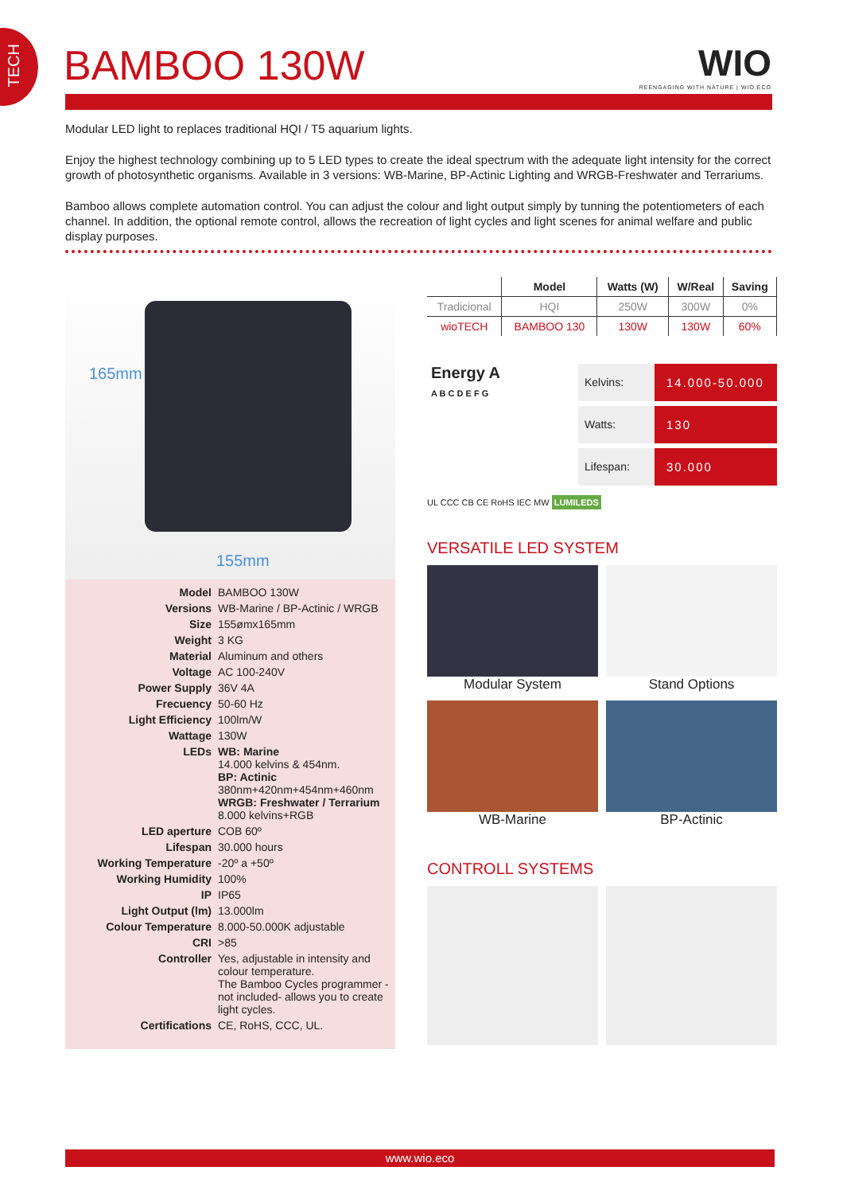TECH
BAMBOO 130W WIO
REENGAGING WITH NATURE | WIO.ECO
Modular LED light to replaces traditional HQI / T5 aquarium lights.
Enjoy the highest technology combining up to 5 LED types to create the ideal spectrum with the adequate light intensity for the correct growth of photosynthetic organisms. Available in 3 versions: WB-Marine, BP-Actinic Lighting and WRGB-Freshwater and Terrariums.
Bamboo allows complete automation control. You can adjust the colour and light output simply by tunning the potentiometers of each channel. In addition, the optional remote control, allows the recreation of light cycles and light scenes for animal welfare and public display purposes.
165mm
155mm
| Model | BAMBOO 130W |
| Versions | WB-Marine / BP-Actinic / WRGB |
| Size | 155ømx165mm |
| Weight | 3 KG |
| Material | Aluminum and others |
| Voltage | AC 100-240V |
| Power Supply | 36V 4A |
| Frecuency | 50-60 Hz |
| Light Efficiency | 100lm/W |
| Wattage | 130W |
| LEDs | WB: Marine 14.000 kelvins & 454nm. BP: Actinic 380nm+420nm+454nm+460nm WRGB: Freshwater / Terrarium 8.000 kelvins+RGB |
| LED aperture | COB 60º |
| Lifespan | 30.000 hours |
| Working Temperature | -20º a +50º |
| Working Humidity | 100% |
| IP | IP65 |
| Light Output (lm) | 13.000lm |
| Colour Temperature | 8.000-50.000K adjustable |
| CRI | >85 |
| Controller | Yes, adjustable in intensity and colour temperature. The Bamboo Cycles programmer - not included- allows you to create light cycles. |
| Certifications | CE, RoHS, CCC, UL. |
| | Model | Watts (W) | W/Real | Saving |
| --- | --- | --- | --- | --- |
| Tradicional | HQI | 250W | 300W | 0% |
| wioTECH | BAMBOO 130 | 130W | 130W | 60% |
Energy A
A B C D E F G
Kelvins: 14.000-50.000
Watts: 130
Lifespan: 30.000
UL CCC CB CE RoHS IEC MW LUMILEDS
VERSATILE LED SYSTEM
Modular System
Stand Options
WB-Marine
BP-Actinic
CONTROLL SYSTEMS
www.wio.eco